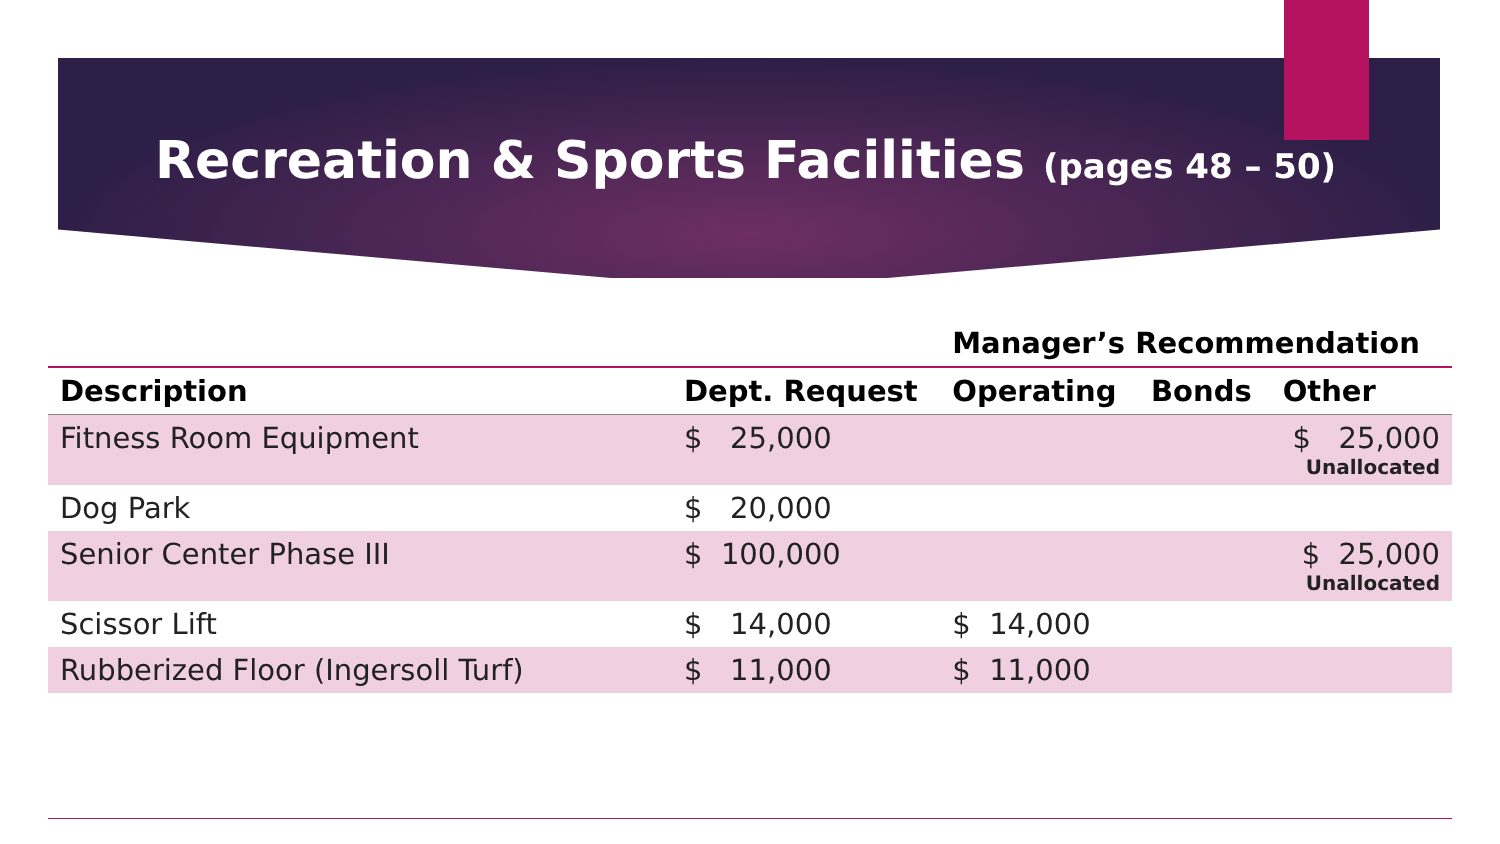Recreation & Sports Facilities (pages 48 – 50)
| | | Manager’s Recommendation | | |
| --- | --- | --- | --- | --- |
| Description | Dept. Request | Operating | Bonds | Other |
| Fitness Room Equipment | $ 25,000 | | | $ 25,000 Unallocated |
| Dog Park | $ 20,000 | | | |
| Senior Center Phase III | $ 100,000 | | | $ 25,000 Unallocated |
| Scissor Lift | $ 14,000 | $ 14,000 | | |
| Rubberized Floor (Ingersoll Turf) | $ 11,000 | $ 11,000 | | |